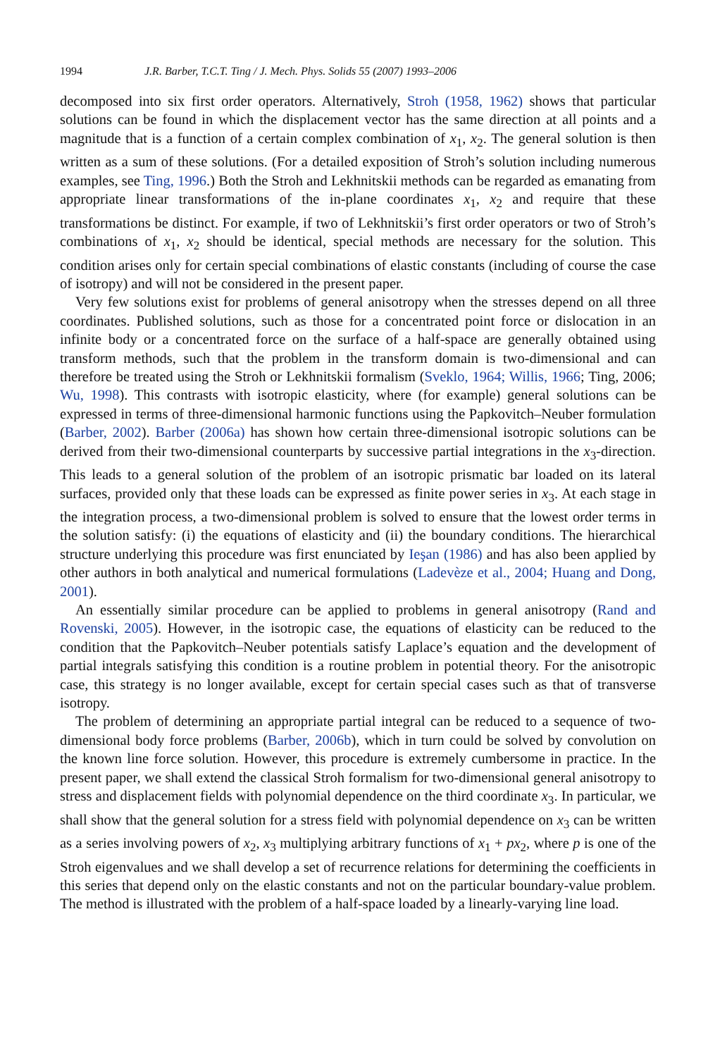1994 J.R. Barber, T.C.T. Ting / J. Mech. Phys. Solids 55 (2007) 1993–2006
decomposed into six first order operators. Alternatively, Stroh (1958, 1962) shows that particular solutions can be found in which the displacement vector has the same direction at all points and a magnitude that is a function of a certain complex combination of x<sub>1</sub>, x<sub>2</sub>. The general solution is then written as a sum of these solutions. (For a detailed exposition of Stroh’s solution including numerous examples, see Ting, 1996.) Both the Stroh and Lekhnitskii methods can be regarded as emanating from appropriate linear transformations of the in-plane coordinates x<sub>1</sub>, x<sub>2</sub> and require that these transformations be distinct. For example, if two of Lekhnitskii’s first order operators or two of Stroh’s combinations of x<sub>1</sub>, x<sub>2</sub> should be identical, special methods are necessary for the solution. This condition arises only for certain special combinations of elastic constants (including of course the case of isotropy) and will not be considered in the present paper.
Very few solutions exist for problems of general anisotropy when the stresses depend on all three coordinates. Published solutions, such as those for a concentrated point force or dislocation in an infinite body or a concentrated force on the surface of a half-space are generally obtained using transform methods, such that the problem in the transform domain is two-dimensional and can therefore be treated using the Stroh or Lekhnitskii formalism (Sveklo, 1964; Willis, 1966; Ting, 2006; Wu, 1998). This contrasts with isotropic elasticity, where (for example) general solutions can be expressed in terms of three-dimensional harmonic functions using the Papkovitch–Neuber formulation (Barber, 2002). Barber (2006a) has shown how certain three-dimensional isotropic solutions can be derived from their two-dimensional counterparts by successive partial integrations in the x<sub>3</sub>-direction. This leads to a general solution of the problem of an isotropic prismatic bar loaded on its lateral surfaces, provided only that these loads can be expressed as finite power series in x<sub>3</sub>. At each stage in the integration process, a two-dimensional problem is solved to ensure that the lowest order terms in the solution satisfy: (i) the equations of elasticity and (ii) the boundary conditions. The hierarchical structure underlying this procedure was first enunciated by Ieşan (1986) and has also been applied by other authors in both analytical and numerical formulations (Ladevèze et al., 2004; Huang and Dong, 2001).
An essentially similar procedure can be applied to problems in general anisotropy (Rand and Rovenski, 2005). However, in the isotropic case, the equations of elasticity can be reduced to the condition that the Papkovitch–Neuber potentials satisfy Laplace’s equation and the development of partial integrals satisfying this condition is a routine problem in potential theory. For the anisotropic case, this strategy is no longer available, except for certain special cases such as that of transverse isotropy.
The problem of determining an appropriate partial integral can be reduced to a sequence of two-dimensional body force problems (Barber, 2006b), which in turn could be solved by convolution on the known line force solution. However, this procedure is extremely cumbersome in practice. In the present paper, we shall extend the classical Stroh formalism for two-dimensional general anisotropy to stress and displacement fields with polynomial dependence on the third coordinate x<sub>3</sub>. In particular, we shall show that the general solution for a stress field with polynomial dependence on x<sub>3</sub> can be written as a series involving powers of x<sub>2</sub>, x<sub>3</sub> multiplying arbitrary functions of x<sub>1</sub> + px<sub>2</sub>, where p is one of the Stroh eigenvalues and we shall develop a set of recurrence relations for determining the coefficients in this series that depend only on the elastic constants and not on the particular boundary-value problem. The method is illustrated with the problem of a half-space loaded by a linearly-varying line load.